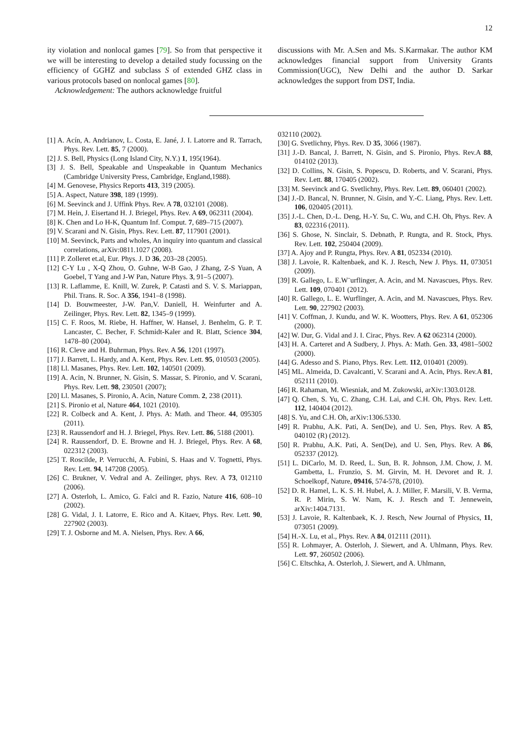12
ity violation and nonlocal games [79]. So from that perspective it we will be interesting to develop a detailed study focussing on the efficiency of GGHZ and subclass S of extended GHZ class in various protocols based on nonlocal games [80].
Acknowledgement: The authors acknowledge fruitful
discussions with Mr. A.Sen and Ms. S.Karmakar. The author KM acknowledges financial support from University Grants Commission(UGC), New Delhi and the author D. Sarkar acknowledges the support from DST, India.
[1] A. Acín, A. Andrianov, L. Costa, E. Jané, J. I. Latorre and R. Tarrach, Phys. Rev. Lett. 85, 7 (2000).
[2] J. S. Bell, Physics (Long Island City, N.Y.) 1, 195(1964).
[3] J. S. Bell, Speakable and Unspeakable in Quantum Mechanics (Cambridge University Press, Cambridge, England,1988).
[4] M. Genovese, Physics Reports 413, 319 (2005).
[5] A. Aspect, Nature 398, 189 (1999).
[6] M. Seevinck and J. Uffink Phys. Rev. A 78, 032101 (2008).
[7] M. Hein, J. Eisertand H. J. Briegel, Phys. Rev. A 69, 062311 (2004).
[8] K. Chen and Lo H-K, Quantum Inf. Comput. 7, 689–715 (2007).
[9] V. Scarani and N. Gisin, Phys. Rev. Lett. 87, 117901 (2001).
[10] M. Seevinck, Parts and wholes, An inquiry into quantum and classical correlations, arXiv:0811.1027 (2008).
[11] P. Zolleret et.al, Eur. Phys. J. D 36, 203–28 (2005).
[12] C-Y Lu , X-Q Zhou, O. Guhne, W-B Gao, J Zhang, Z-S Yuan, A Goebel, T Yang and J-W Pan, Nature Phys. 3, 91–5 (2007).
[13] R. Laflamme, E. Knill, W. Zurek, P. Catasti and S. V. S. Mariappan, Phil. Trans. R. Soc. A 356, 1941–8 (1998).
[14] D. Bouwmeester, J-W. Pan,V. Daniell, H. Weinfurter and A. Zeilinger, Phys. Rev. Lett. 82, 1345–9 (1999).
[15] C. F. Roos, M. Riebe, H. Haffner, W. Hansel, J. Benhelm, G. P. T. Lancaster, C. Becher, F. Schmidt-Kaler and R. Blatt, Science 304, 1478–80 (2004).
[16] R. Cleve and H. Buhrman, Phys. Rev. A 56, 1201 (1997).
[17] J. Barrett, L. Hardy, and A. Kent, Phys. Rev. Lett. 95, 010503 (2005).
[18] Ll. Masanes, Phys. Rev. Lett. 102, 140501 (2009).
[19] A. Acin, N. Brunner, N. Gisin, S. Massar, S. Pironio, and V. Scarani, Phys. Rev. Lett. 98, 230501 (2007);
[20] Ll. Masanes, S. Pironio, A. Acin, Nature Comm. 2, 238 (2011).
[21] S. Pironio et al, Nature 464, 1021 (2010).
[22] R. Colbeck and A. Kent, J. Phys. A: Math. and Theor. 44, 095305 (2011).
[23] R. Raussendorf and H. J. Briegel, Phys. Rev. Lett. 86, 5188 (2001).
[24] R. Raussendorf, D. E. Browne and H. J. Briegel, Phys. Rev. A 68, 022312 (2003).
[25] T. Roscilde, P. Verrucchi, A. Fubini, S. Haas and V. Tognetti, Phys. Rev. Lett. 94, 147208 (2005).
[26] C. Brukner, V. Vedral and A. Zeilinger, phys. Rev. A 73, 012110 (2006).
[27] A. Osterloh, L. Amico, G. Falci and R. Fazio, Nature 416, 608–10 (2002).
[28] G. Vidal, J. I. Latorre, E. Rico and A. Kitaev, Phys. Rev. Lett. 90, 227902 (2003).
[29] T. J. Osborne and M. A. Nielsen, Phys. Rev. A 66,
032110 (2002).
[30] G. Svetlichny, Phys. Rev. D 35, 3066 (1987).
[31] J.-D. Bancal, J. Barrett, N. Gisin, and S. Pironio, Phys. Rev.A 88, 014102 (2013).
[32] D. Collins, N. Gisin, S. Popescu, D. Roberts, and V. Scarani, Phys. Rev. Lett. 88, 170405 (2002).
[33] M. Seevinck and G. Svetlichny, Phys. Rev. Lett. 89, 060401 (2002).
[34] J.-D. Bancal, N. Brunner, N. Gisin, and Y.-C. Liang, Phys. Rev. Lett. 106, 020405 (2011).
[35] J.-L. Chen, D.-L. Deng, H.-Y. Su, C. Wu, and C.H. Oh, Phys. Rev. A 83, 022316 (2011).
[36] S. Ghose, N. Sinclair, S. Debnath, P. Rungta, and R. Stock, Phys. Rev. Lett. 102, 250404 (2009).
[37] A. Ajoy and P. Rungta, Phys. Rev. A 81, 052334 (2010).
[38] J. Lavoie, R. Kaltenbaek, and K. J. Resch, New J. Phys. 11, 073051 (2009).
[39] R. Gallego, L. E.W¨urflinger, A. Acin, and M. Navascues, Phys. Rev. Lett. 109, 070401 (2012).
[40] R. Gallego, L. E. Wurflinger, A. Acin, and M. Navascues, Phys. Rev. Lett. 90, 227902 (2003).
[41] V. Coffman, J. Kundu, and W. K. Wootters, Phys. Rev. A 61, 052306 (2000).
[42] W. Dur, G. Vidal and J. I. Cirac, Phys. Rev. A 62 062314 (2000).
[43] H. A. Carteret and A Sudbery, J. Phys. A: Math. Gen. 33, 4981–5002 (2000).
[44] G. Adesso and S. Piano, Phys. Rev. Lett. 112, 010401 (2009).
[45] ML. Almeida, D. Cavalcanti, V. Scarani and A. Acin, Phys. Rev.A 81, 052111 (2010).
[46] R. Rahaman, M. Wiesniak, and M. Zukowski, arXiv:1303.0128.
[47] Q. Chen, S. Yu, C. Zhang, C.H. Lai, and C.H. Oh, Phys. Rev. Lett. 112, 140404 (2012).
[48] S. Yu, and C.H. Oh, arXiv:1306.5330.
[49] R. Prabhu, A.K. Pati, A. Sen(De), and U. Sen, Phys. Rev. A 85, 040102 (R) (2012).
[50] R. Prabhu, A.K. Pati, A. Sen(De), and U. Sen, Phys. Rev. A 86, 052337 (2012).
[51] L. DiCarlo, M. D. Reed, L. Sun, B. R. Johnson, J.M. Chow, J. M. Gambetta, L. Frunzio, S. M. Girvin, M. H. Devoret and R. J. Schoelkopf, Nature, 09416, 574-578, (2010).
[52] D. R. Hamel, L. K. S. H. Hubel, A. J. Miller, F. Marsili, V. B. Verma, R. P. Mirin, S. W. Nam, K. J. Resch and T. Jennewein, arXiv:1404.7131.
[53] J. Lavoie, R. Kaltenbaek, K. J. Resch, New Journal of Physics, 11, 073051 (2009).
[54] H.-X. Lu, et al., Phys. Rev. A 84, 012111 (2011).
[55] R. Lohmayer, A. Osterloh, J. Siewert, and A. Uhlmann, Phys. Rev. Lett. 97, 260502 (2006).
[56] C. Eltschka, A. Osterloh, J. Siewert, and A. Uhlmann,